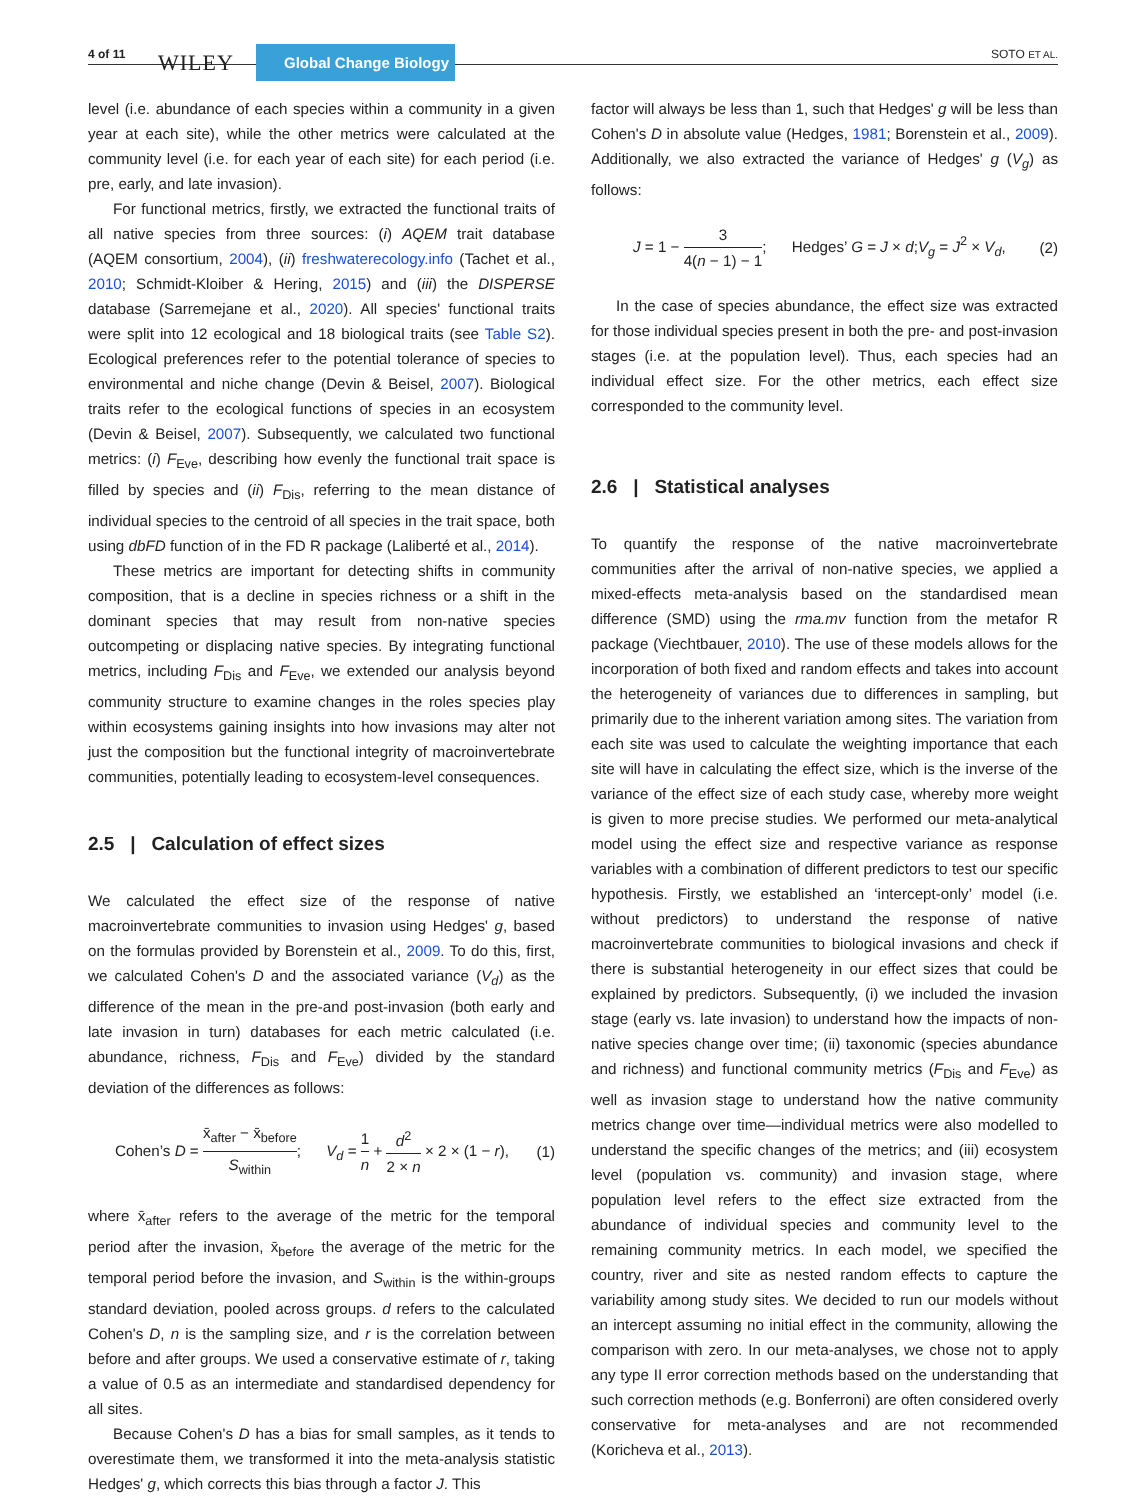4 of 11
WILEY Global Change Biology SOTO ET AL.
level (i.e. abundance of each species within a community in a given year at each site), while the other metrics were calculated at the community level (i.e. for each year of each site) for each period (i.e. pre, early, and late invasion).
For functional metrics, firstly, we extracted the functional traits of all native species from three sources: (i) AQEM trait database (AQEM consortium, 2004), (ii) freshwaterecology.info (Tachet et al., 2010; Schmidt-Kloiber & Hering, 2015) and (iii) the DISPERSE database (Sarremejane et al., 2020). All species' functional traits were split into 12 ecological and 18 biological traits (see Table S2). Ecological preferences refer to the potential tolerance of species to environmental and niche change (Devin & Beisel, 2007). Biological traits refer to the ecological functions of species in an ecosystem (Devin & Beisel, 2007). Subsequently, we calculated two functional metrics: (i) F<sub>Eve</sub>, describing how evenly the functional trait space is filled by species and (ii) F<sub>Dis</sub>, referring to the mean distance of individual species to the centroid of all species in the trait space, both using dbFD function of in the FD R package (Laliberté et al., 2014).
These metrics are important for detecting shifts in community composition, that is a decline in species richness or a shift in the dominant species that may result from non-native species outcompeting or displacing native species. By integrating functional metrics, including F<sub>Dis</sub> and F<sub>Eve</sub>, we extended our analysis beyond community structure to examine changes in the roles species play within ecosystems gaining insights into how invasions may alter not just the composition but the functional integrity of macroinvertebrate communities, potentially leading to ecosystem-level consequences.
2.5 | Calculation of effect sizes
We calculated the effect size of the response of native macroinvertebrate communities to invasion using Hedges' g, based on the formulas provided by Borenstein et al., 2009. To do this, first, we calculated Cohen's D and the associated variance (V<sub>d</sub>) as the difference of the mean in the pre-and post-invasion (both early and late invasion in turn) databases for each metric calculated (i.e. abundance, richness, F<sub>Dis</sub> and F<sub>Eve</sub>) divided by the standard deviation of the differences as follows:
Cohen’s D = x̄<sub>after</sub> − x̄<sub>before</sub> S<sub>within</sub>; V<sub>d</sub> = 1 n + d<sup>2</sup> 2 × n × 2 × (1 − r), (1)
where x̄<sub>after</sub> refers to the average of the metric for the temporal period after the invasion, x̄<sub>before</sub> the average of the metric for the temporal period before the invasion, and S<sub>within</sub> is the within-groups standard deviation, pooled across groups. d refers to the calculated Cohen's D, n is the sampling size, and r is the correlation between before and after groups. We used a conservative estimate of r, taking a value of 0.5 as an intermediate and standardised dependency for all sites.
Because Cohen's D has a bias for small samples, as it tends to overestimate them, we transformed it into the meta-analysis statistic Hedges' g, which corrects this bias through a factor J. This
factor will always be less than 1, such that Hedges' g will be less than Cohen's D in absolute value (Hedges, 1981; Borenstein et al., 2009). Additionally, we also extracted the variance of Hedges' g (V<sub>g</sub>) as follows:
J = 1 − 3 4(n − 1) − 1; Hedges’ G = J × d;V<sub>g</sub> = J<sup>2</sup> × V<sub>d</sub>, (2)
In the case of species abundance, the effect size was extracted for those individual species present in both the pre- and post-invasion stages (i.e. at the population level). Thus, each species had an individual effect size. For the other metrics, each effect size corresponded to the community level.
2.6 | Statistical analyses
To quantify the response of the native macroinvertebrate communities after the arrival of non-native species, we applied a mixed-effects meta-analysis based on the standardised mean difference (SMD) using the rma.mv function from the metafor R package (Viechtbauer, 2010). The use of these models allows for the incorporation of both fixed and random effects and takes into account the heterogeneity of variances due to differences in sampling, but primarily due to the inherent variation among sites. The variation from each site was used to calculate the weighting importance that each site will have in calculating the effect size, which is the inverse of the variance of the effect size of each study case, whereby more weight is given to more precise studies. We performed our meta-analytical model using the effect size and respective variance as response variables with a combination of different predictors to test our specific hypothesis. Firstly, we established an ‘intercept-only’ model (i.e. without predictors) to understand the response of native macroinvertebrate communities to biological invasions and check if there is substantial heterogeneity in our effect sizes that could be explained by predictors. Subsequently, (i) we included the invasion stage (early vs. late invasion) to understand how the impacts of non-native species change over time; (ii) taxonomic (species abundance and richness) and functional community metrics (F<sub>Dis</sub> and F<sub>Eve</sub>) as well as invasion stage to understand how the native community metrics change over time—individual metrics were also modelled to understand the specific changes of the metrics; and (iii) ecosystem level (population vs. community) and invasion stage, where population level refers to the effect size extracted from the abundance of individual species and community level to the remaining community metrics. In each model, we specified the country, river and site as nested random effects to capture the variability among study sites. We decided to run our models without an intercept assuming no initial effect in the community, allowing the comparison with zero. In our meta-analyses, we chose not to apply any type II error correction methods based on the understanding that such correction methods (e.g. Bonferroni) are often considered overly conservative for meta-analyses and are not recommended (Koricheva et al., 2013).